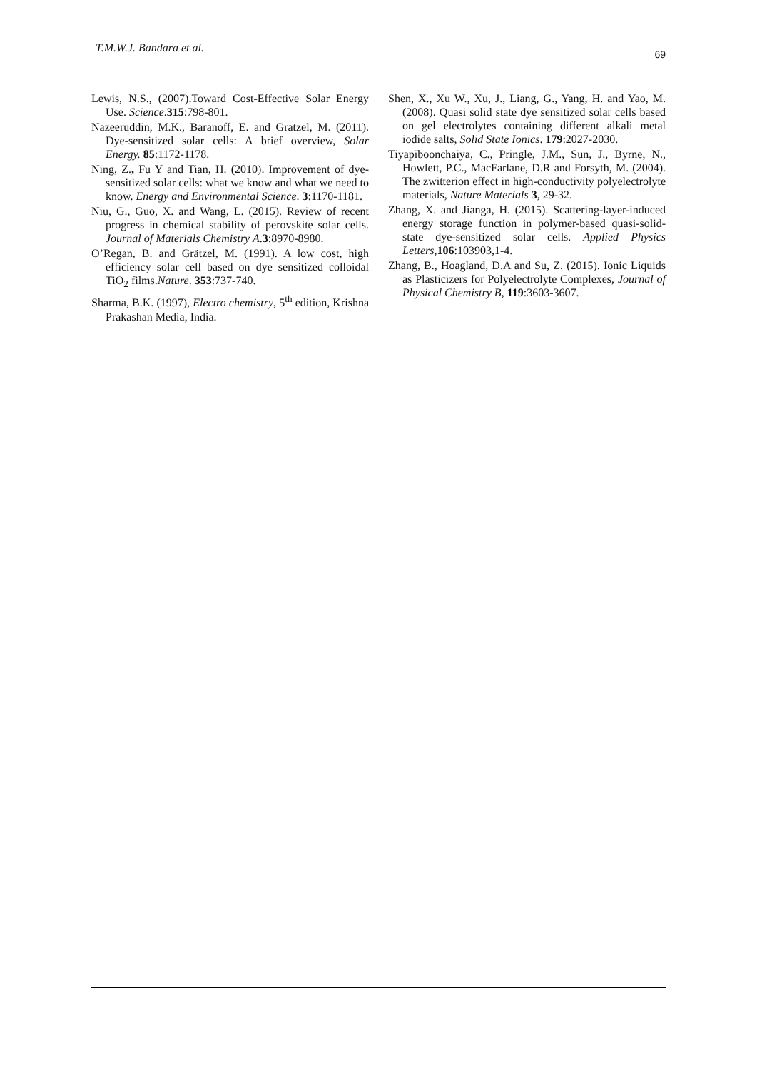T.M.W.J. Bandara et al. 69
Lewis, N.S., (2007).Toward Cost-Effective Solar Energy Use. Science.315:798-801.
Nazeeruddin, M.K., Baranoff, E. and Gratzel, M. (2011). Dye-sensitized solar cells: A brief overview, Solar Energy. 85:1172-1178.
Ning, Z., Fu Y and Tian, H. (2010). Improvement of dye-sensitized solar cells: what we know and what we need to know. Energy and Environmental Science. 3:1170-1181.
Niu, G., Guo, X. and Wang, L. (2015). Review of recent progress in chemical stability of perovskite solar cells. Journal of Materials Chemistry A.3:8970-8980.
O’Regan, B. and Grätzel, M. (1991). A low cost, high efficiency solar cell based on dye sensitized colloidal TiO<sub>2</sub> films.Nature. 353:737-740.
Sharma, B.K. (1997), Electro chemistry, 5<sup>th</sup> edition, Krishna Prakashan Media, India.
Shen, X., Xu W., Xu, J., Liang, G., Yang, H. and Yao, M. (2008). Quasi solid state dye sensitized solar cells based on gel electrolytes containing different alkali metal iodide salts, Solid State Ionics. 179:2027-2030.
Tiyapiboonchaiya, C., Pringle, J.M., Sun, J., Byrne, N., Howlett, P.C., MacFarlane, D.R and Forsyth, M. (2004). The zwitterion effect in high-conductivity polyelectrolyte materials, Nature Materials 3, 29-32.
Zhang, X. and Jianga, H. (2015). Scattering-layer-induced energy storage function in polymer-based quasi-solid-state dye-sensitized solar cells. Applied Physics Letters, 106:103903,1-4.
Zhang, B., Hoagland, D.A and Su, Z. (2015). Ionic Liquids as Plasticizers for Polyelectrolyte Complexes, Journal of Physical Chemistry B, 119:3603-3607.